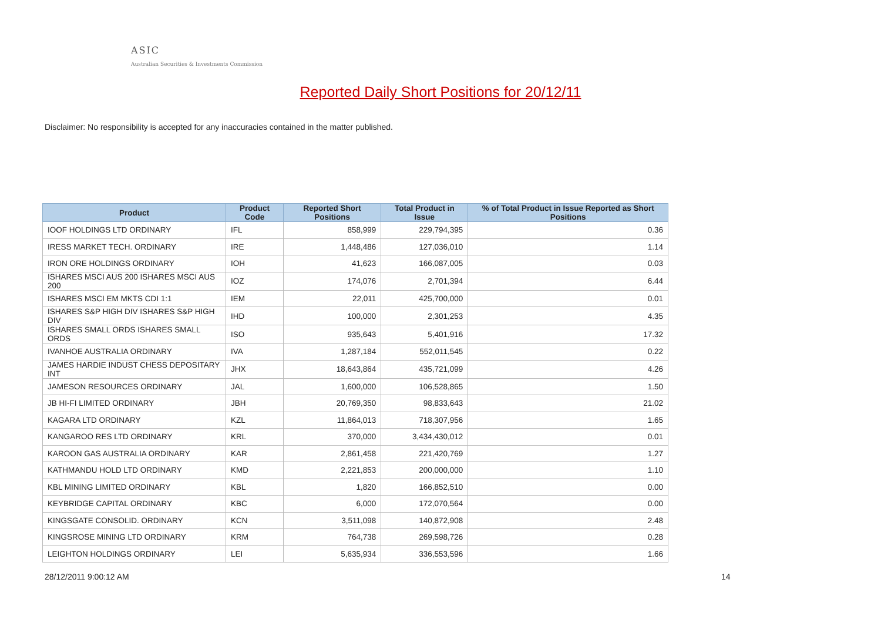ASIC
Australian Securities & Investments Commission
Reported Daily Short Positions for 20/12/11
Disclaimer: No responsibility is accepted for any inaccuracies contained in the matter published.
| Product | Product Code | Reported Short Positions | Total Product in Issue | % of Total Product in Issue Reported as Short Positions |
| --- | --- | --- | --- | --- |
| IOOF HOLDINGS LTD ORDINARY | IFL | 858,999 | 229,794,395 | 0.36 |
| IRESS MARKET TECH. ORDINARY | IRE | 1,448,486 | 127,036,010 | 1.14 |
| IRON ORE HOLDINGS ORDINARY | IOH | 41,623 | 166,087,005 | 0.03 |
| ISHARES MSCI AUS 200 ISHARES MSCI AUS 200 | IOZ | 174,076 | 2,701,394 | 6.44 |
| ISHARES MSCI EM MKTS CDI 1:1 | IEM | 22,011 | 425,700,000 | 0.01 |
| ISHARES S&P HIGH DIV ISHARES S&P HIGH DIV | IHD | 100,000 | 2,301,253 | 4.35 |
| ISHARES SMALL ORDS ISHARES SMALL ORDS | ISO | 935,643 | 5,401,916 | 17.32 |
| IVANHOE AUSTRALIA ORDINARY | IVA | 1,287,184 | 552,011,545 | 0.22 |
| JAMES HARDIE INDUST CHESS DEPOSITARY INT | JHX | 18,643,864 | 435,721,099 | 4.26 |
| JAMESON RESOURCES ORDINARY | JAL | 1,600,000 | 106,528,865 | 1.50 |
| JB HI-FI LIMITED ORDINARY | JBH | 20,769,350 | 98,833,643 | 21.02 |
| KAGARA LTD ORDINARY | KZL | 11,864,013 | 718,307,956 | 1.65 |
| KANGAROO RES LTD ORDINARY | KRL | 370,000 | 3,434,430,012 | 0.01 |
| KAROON GAS AUSTRALIA ORDINARY | KAR | 2,861,458 | 221,420,769 | 1.27 |
| KATHMANDU HOLD LTD ORDINARY | KMD | 2,221,853 | 200,000,000 | 1.10 |
| KBL MINING LIMITED ORDINARY | KBL | 1,820 | 166,852,510 | 0.00 |
| KEYBRIDGE CAPITAL ORDINARY | KBC | 6,000 | 172,070,564 | 0.00 |
| KINGSGATE CONSOLID. ORDINARY | KCN | 3,511,098 | 140,872,908 | 2.48 |
| KINGSROSE MINING LTD ORDINARY | KRM | 764,738 | 269,598,726 | 0.28 |
| LEIGHTON HOLDINGS ORDINARY | LEI | 5,635,934 | 336,553,596 | 1.66 |
28/12/2011 9:00:12 AM 14